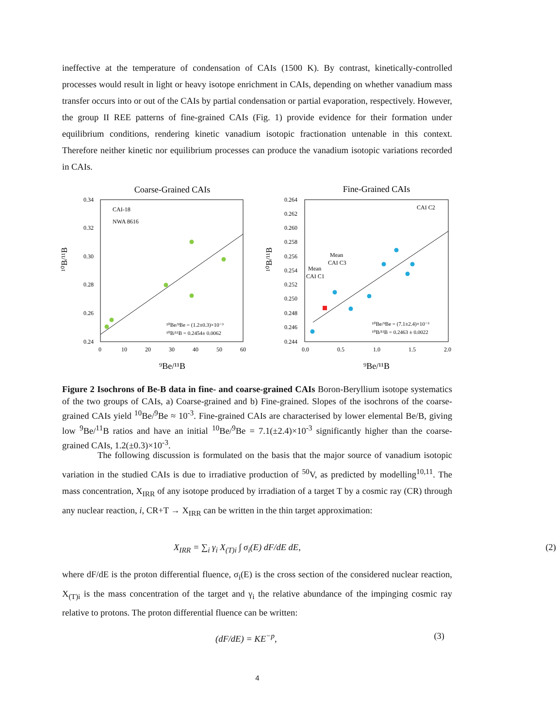ineffective at the temperature of condensation of CAIs (1500 K). By contrast, kinetically-controlled processes would result in light or heavy isotope enrichment in CAIs, depending on whether vanadium mass transfer occurs into or out of the CAIs by partial condensation or partial evaporation, respectively. However, the group II REE patterns of fine-grained CAIs (Fig. 1) provide evidence for their formation under equilibrium conditions, rendering kinetic vanadium isotopic fractionation untenable in this context. Therefore neither kinetic nor equilibrium processes can produce the vanadium isotopic variations recorded in CAIs.
Coarse-Grained CAIs
0.34
0.32
0.30
0.28
0.26
0.24
0
10
20
30
40
50
60
CAI-18
NWA 8616
¹⁰Be/⁹Be = (1.2±0.3)×10⁻³
¹⁰B/¹¹B = 0.2454± 0.0062
¹⁰B/¹¹B
⁹Be/¹¹B
Fine-Grained CAIs
0.264
0.262
0.260
0.258
0.256
0.254
0.252
0.250
0.248
0.246
0.244
0.0
0.5
1.0
1.5
2.0
CAI C2
Mean
CAI C3
Mean
CAI C1
¹⁰Be/⁹Be = (7.1±2.4)×10⁻³
¹⁰B/¹¹B = 0.2463 ± 0.0022
¹⁰B/¹¹B
⁹Be/¹¹B
Figure 2 Isochrons of Be-B data in fine- and coarse-grained CAIs Boron-Beryllium isotope systematics of the two groups of CAIs, a) Coarse-grained and b) Fine-grained. Slopes of the isochrons of the coarse-grained CAIs yield <sup>10</sup>Be/<sup>9</sup>Be ≈ 10<sup>-3</sup>. Fine-grained CAIs are characterised by lower elemental Be/B, giving low <sup>9</sup>Be/<sup>11</sup>B ratios and have an initial <sup>10</sup>Be/<sup>9</sup>Be = 7.1(±2.4)×10<sup>-3</sup> significantly higher than the coarse-grained CAIs, 1.2(±0.3)×10<sup>-3</sup>.
The following discussion is formulated on the basis that the major source of vanadium isotopic variation in the studied CAIs is due to irradiative production of <sup>50</sup>V, as predicted by modelling<sup>10,11</sup>. The mass concentration, X<sub>IRR</sub> of any isotope produced by irradiation of a target T by a cosmic ray (CR) through any nuclear reaction, i, CR+T → X<sub>IRR</sub> can be written in the thin target approximation:
X<sub>IRR</sub> = ∑<sub>i</sub> γ<sub>i</sub> X<sub>(T)i</sub> ∫ σ<sub>i</sub>(E) dF/dE dE, (2)
where dF/dE is the proton differential fluence, σ<sub>i</sub>(E) is the cross section of the considered nuclear reaction, X<sub>(T)i</sub> is the mass concentration of the target and γ<sub>i</sub> the relative abundance of the impinging cosmic ray relative to protons. The proton differential fluence can be written:
(dF/dE) = KE<sup>−p</sup>, (3)
4